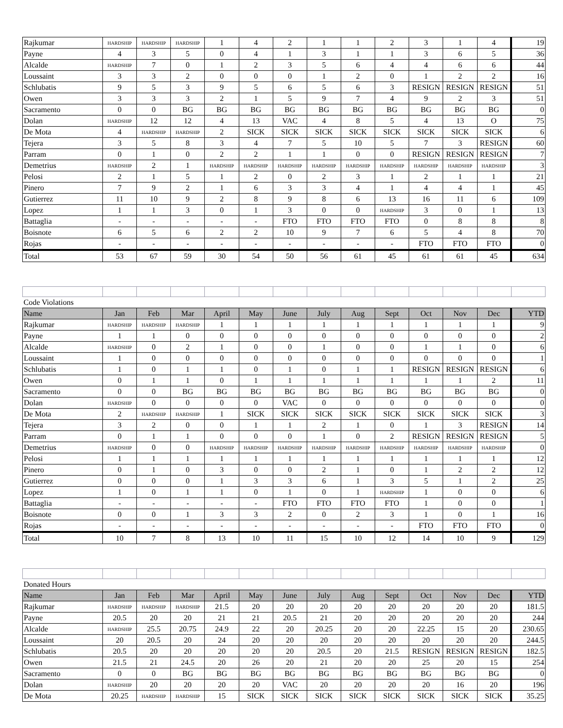| Rajkumar | HARDSHIP | HARDSHIP | HARDSHIP | 1 | 4 | 2 | 1 | 1 | 2 | 3 | 1 | 4 | 19 |
| Payne | 4 | 3 | 5 | 0 | 4 | 1 | 3 | 1 | 1 | 3 | 6 | 5 | 36 |
| Alcalde | HARDSHIP | 7 | 0 | 1 | 2 | 3 | 5 | 6 | 4 | 4 | 6 | 6 | 44 |
| Loussaint | 3 | 3 | 2 | 0 | 0 | 0 | 1 | 2 | 0 | 1 | 2 | 2 | 16 |
| Schlubatis | 9 | 5 | 3 | 9 | 5 | 6 | 5 | 6 | 3 | RESIGN | RESIGN | RESIGN | 51 |
| Owen | 3 | 3 | 3 | 2 | 1 | 5 | 9 | 7 | 4 | 9 | 2 | 3 | 51 |
| Sacramento | 0 | 0 | BG | BG | BG | BG | BG | BG | BG | BG | BG | BG | 0 |
| Dolan | HARDSHIP | 12 | 12 | 4 | 13 | VAC | 4 | 8 | 5 | 4 | 13 | O | 75 |
| De Mota | 4 | HARDSHIP | HARDSHIP | 2 | SICK | SICK | SICK | SICK | SICK | SICK | SICK | SICK | 6 |
| Tejera | 3 | 5 | 8 | 3 | 4 | 7 | 5 | 10 | 5 | 7 | 3 | RESIGN | 60 |
| Parram | 0 | 1 | 0 | 2 | 2 | 1 | 1 | 0 | 0 | RESIGN | RESIGN | RESIGN | 7 |
| Demetrius | HARDSHIP | 2 | 1 | HARDSHIP | HARDSHIP | HARDSHIP | HARDSHIP | HARDSHIP | HARDSHIP | HARDSHIP | HARDSHIP | HARDSHIP | 3 |
| Pelosi | 2 | 1 | 5 | 1 | 2 | 0 | 2 | 3 | 1 | 2 | 1 | 1 | 21 |
| Pinero | 7 | 9 | 2 | 1 | 6 | 3 | 3 | 4 | 1 | 4 | 4 | 1 | 45 |
| Gutierrez | 11 | 10 | 9 | 2 | 8 | 9 | 8 | 6 | 13 | 16 | 11 | 6 | 109 |
| Lopez | 1 | 1 | 3 | 0 | 1 | 3 | 0 | 0 | HARDSHIP | 3 | 0 | 1 | 13 |
| Battaglia | - | - | - | - | - | FTO | FTO | FTO | FTO | 0 | 8 | 8 | 8 |
| Boisnote | 6 | 5 | 6 | 2 | 2 | 10 | 9 | 7 | 6 | 5 | 4 | 8 | 70 |
| Rojas | - | - | - | - | - | - | - | - | - | FTO | FTO | FTO | 0 |
| Total | 53 | 67 | 59 | 30 | 54 | 50 | 56 | 61 | 45 | 61 | 61 | 45 | 634 |
| Code Violations | | | | | | | | | | | | | |
| Name | Jan | Feb | Mar | April | May | June | July | Aug | Sept | Oct | Nov | Dec | YTD |
| Rajkumar | HARDSHIP | HARDSHIP | HARDSHIP | 1 | 1 | 1 | 1 | 1 | 1 | 1 | 1 | 1 | 9 |
| Payne | 1 | 1 | 0 | 0 | 0 | 0 | 0 | 0 | 0 | 0 | 0 | 0 | 2 |
| Alcalde | HARDSHIP | 0 | 2 | 1 | 0 | 0 | 1 | 0 | 0 | 1 | 1 | 0 | 6 |
| Loussaint | 1 | 0 | 0 | 0 | 0 | 0 | 0 | 0 | 0 | 0 | 0 | 0 | 1 |
| Schlubatis | 1 | 0 | 1 | 1 | 0 | 1 | 0 | 1 | 1 | RESIGN | RESIGN | RESIGN | 6 |
| Owen | 0 | 1 | 1 | 0 | 1 | 1 | 1 | 1 | 1 | 1 | 1 | 2 | 11 |
| Sacramento | 0 | 0 | BG | BG | BG | BG | BG | BG | BG | BG | BG | BG | 0 |
| Dolan | HARDSHIP | 0 | 0 | 0 | 0 | VAC | 0 | 0 | 0 | 0 | 0 | 0 | 0 |
| De Mota | 2 | HARDSHIP | HARDSHIP | 1 | SICK | SICK | SICK | SICK | SICK | SICK | SICK | SICK | 3 |
| Tejera | 3 | 2 | 0 | 0 | 1 | 1 | 2 | 1 | 0 | 1 | 3 | RESIGN | 14 |
| Parram | 0 | 1 | 1 | 0 | 0 | 0 | 1 | 0 | 2 | RESIGN | RESIGN | RESIGN | 5 |
| Demetrius | HARDSHIP | 0 | 0 | HARDSHIP | HARDSHIP | HARDSHIP | HARDSHIP | HARDSHIP | HARDSHIP | HARDSHIP | HARDSHIP | HARDSHIP | 0 |
| Pelosi | 1 | 1 | 1 | 1 | 1 | 1 | 1 | 1 | 1 | 1 | 1 | 1 | 12 |
| Pinero | 0 | 1 | 0 | 3 | 0 | 0 | 2 | 1 | 0 | 1 | 2 | 2 | 12 |
| Gutierrez | 0 | 0 | 0 | 1 | 3 | 3 | 6 | 1 | 3 | 5 | 1 | 2 | 25 |
| Lopez | 1 | 0 | 1 | 1 | 0 | 1 | 0 | 1 | HARDSHIP | 1 | 0 | 0 | 6 |
| Battaglia | - | - | - | - | - | FTO | FTO | FTO | FTO | 1 | 0 | 0 | 1 |
| Boisnote | 0 | 0 | 1 | 3 | 3 | 2 | 0 | 2 | 3 | 1 | 0 | 1 | 16 |
| Rojas | - | - | - | - | - | - | - | - | - | FTO | FTO | FTO | 0 |
| Total | 10 | 7 | 8 | 13 | 10 | 11 | 15 | 10 | 12 | 14 | 10 | 9 | 129 |
| Donated Hours | | | | | | | | | | | | | |
| Name | Jan | Feb | Mar | April | May | June | July | Aug | Sept | Oct | Nov | Dec | YTD |
| Rajkumar | HARDSHIP | HARDSHIP | HARDSHIP | 21.5 | 20 | 20 | 20 | 20 | 20 | 20 | 20 | 20 | 181.5 |
| Payne | 20.5 | 20 | 20 | 21 | 21 | 20.5 | 21 | 20 | 20 | 20 | 20 | 20 | 244 |
| Alcalde | HARDSHIP | 25.5 | 20.75 | 24.9 | 22 | 20 | 20.25 | 20 | 20 | 22.25 | 15 | 20 | 230.65 |
| Loussaint | 20 | 20.5 | 20 | 24 | 20 | 20 | 20 | 20 | 20 | 20 | 20 | 20 | 244.5 |
| Schlubatis | 20.5 | 20 | 20 | 20 | 20 | 20 | 20.5 | 20 | 21.5 | RESIGN | RESIGN | RESIGN | 182.5 |
| Owen | 21.5 | 21 | 24.5 | 20 | 26 | 20 | 21 | 20 | 20 | 25 | 20 | 15 | 254 |
| Sacramento | 0 | 0 | BG | BG | BG | BG | BG | BG | BG | BG | BG | BG | 0 |
| Dolan | HARDSHIP | 20 | 20 | 20 | 20 | VAC | 20 | 20 | 20 | 20 | 16 | 20 | 196 |
| De Mota | 20.25 | HARDSHIP | HARDSHIP | 15 | SICK | SICK | SICK | SICK | SICK | SICK | SICK | SICK | 35.25 |